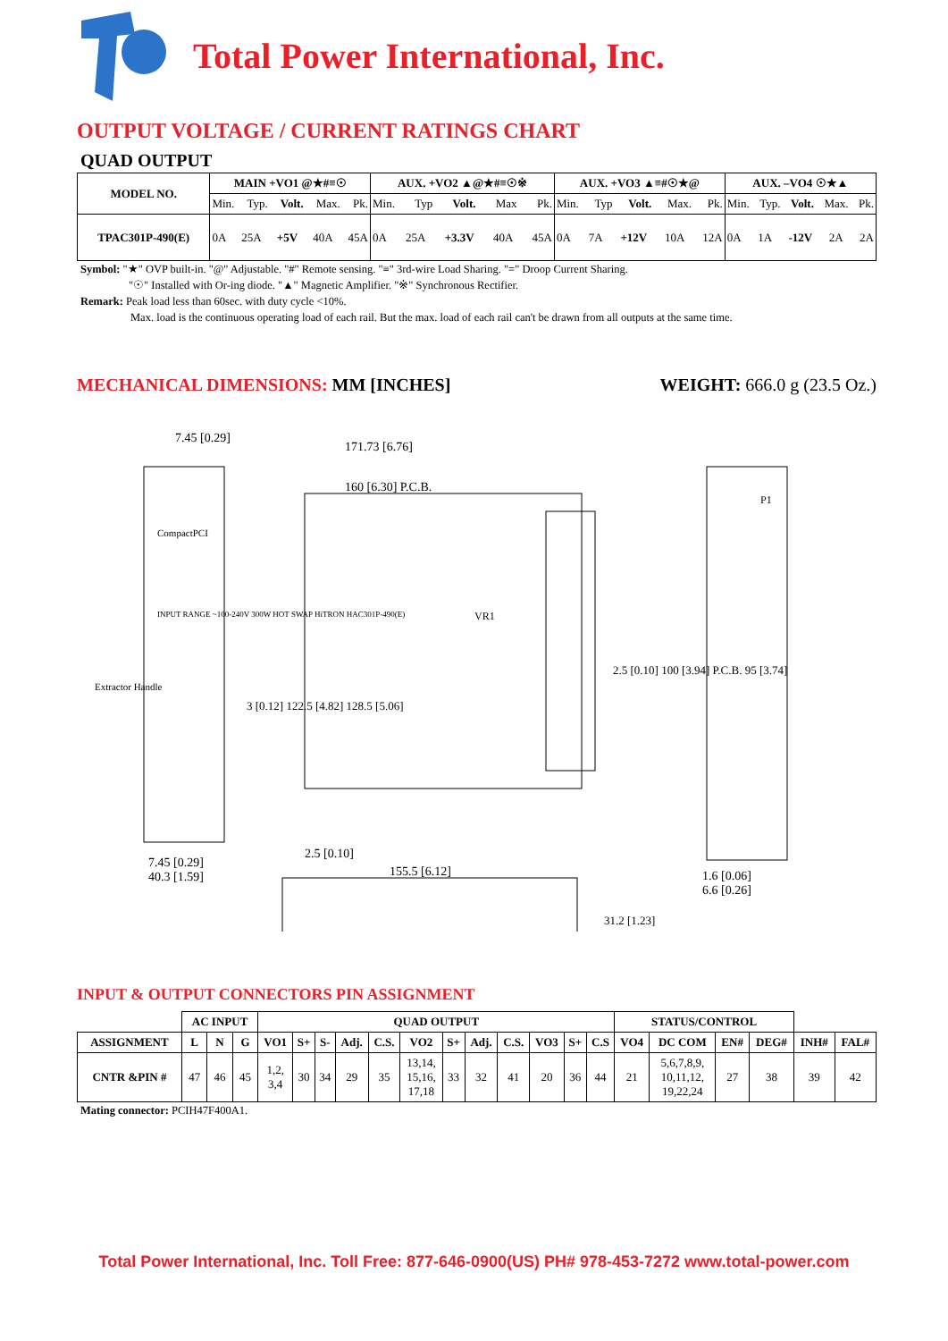Total Power International, Inc.
OUTPUT VOLTAGE / CURRENT RATINGS CHART
QUAD OUTPUT
| MODEL NO. | MAIN +VO1 @★#≡☉ | AUX. +VO2 ▲@★#≡☉※ | AUX. +VO3 ▲≡#☉★@ | AUX. –VO4 ☉★▲ |
| --- | --- | --- | --- | --- |
| | Min. Typ. Volt. Max. Pk. | Min. Typ Volt. Max Pk. | Min. Typ Volt. Max. Pk. | Min. Typ. Volt. Max. Pk. |
| TPAC301P-490(E) | 0A 25A +5V 40A 45A | 0A 25A +3.3V 40A 45A | 0A 7A +12V 10A 12A | 0A 1A -12V 2A 2A |
Symbol: "★" OVP built-in. "@" Adjustable. "#" Remote sensing. "≡" 3rd-wire Load Sharing. "=" Droop Current Sharing.
"☉" Installed with Or-ing diode. "▲" Magnetic Amplifier. "※" Synchronous Rectifier.
Remark: Peak load less than 60sec. with duty cycle <10%.
Max. load is the continuous operating load of each rail. But the max. load of each rail can't be drawn from all outputs at the same time.
MECHANICAL DIMENSIONS: MM [INCHES] WEIGHT: 666.0 g (23.5 Oz.)
7.45 [0.29]
CompactPCI
INPUT RANGE ~100-240V 300W HOT SWAP HiTRON HAC301P-490(E)
Extractor Handle
171.73 [6.76]
160 [6.30] P.C.B.
VR1
2.5 [0.10] 100 [3.94] P.C.B. 95 [3.74]
P1
3 [0.12] 122.5 [4.82] 128.5 [5.06]
7.45 [0.29]
40.3 [1.59]
2.5 [0.10]
155.5 [6.12]
31.2 [1.23]
1.6 [0.06]
6.6 [0.26]
INPUT & OUTPUT CONNECTORS PIN ASSIGNMENT
| | AC INPUT | | | QUAD OUTPUT | | | | | | | | | | | | STATUS/CONTROL | | | | | |
| ASSIGNMENT | L | N | G | VO1 | S+ | S- | Adj. | C.S. | VO2 | S+ | Adj. | C.S. | VO3 | S+ | C.S | VO4 | DC COM | EN# | DEG# | INH# | FAL# |
| CNTR &PIN # | 47 | 46 | 45 | 1,2, 3,4 | 30 | 34 | 29 | 35 | 13,14, 15,16, 17,18 | 33 | 32 | 41 | 20 | 36 | 44 | 21 | 5,6,7,8,9, 10,11,12, 19,22,24 | 27 | 38 | 39 | 42 |
Mating connector: PCIH47F400A1.
Total Power International, Inc. Toll Free: 877-646-0900(US) PH# 978-453-7272 www.total-power.com